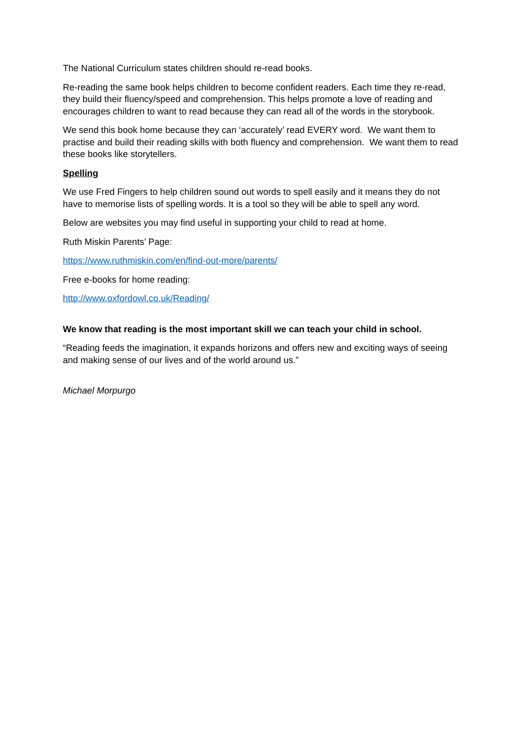The National Curriculum states children should re-read books.
Re-reading the same book helps children to become confident readers. Each time they re-read, they build their fluency/speed and comprehension. This helps promote a love of reading and encourages children to want to read because they can read all of the words in the storybook.
We send this book home because they can ‘accurately’ read EVERY word. We want them to practise and build their reading skills with both fluency and comprehension. We want them to read these books like storytellers.
Spelling
We use Fred Fingers to help children sound out words to spell easily and it means they do not have to memorise lists of spelling words. It is a tool so they will be able to spell any word.
Below are websites you may find useful in supporting your child to read at home.
Ruth Miskin Parents’ Page:
https://www.ruthmiskin.com/en/find-out-more/parents/
Free e-books for home reading:
http://www.oxfordowl.co.uk/Reading/
We know that reading is the most important skill we can teach your child in school.
“Reading feeds the imagination, it expands horizons and offers new and exciting ways of seeing and making sense of our lives and of the world around us.”
Michael Morpurgo